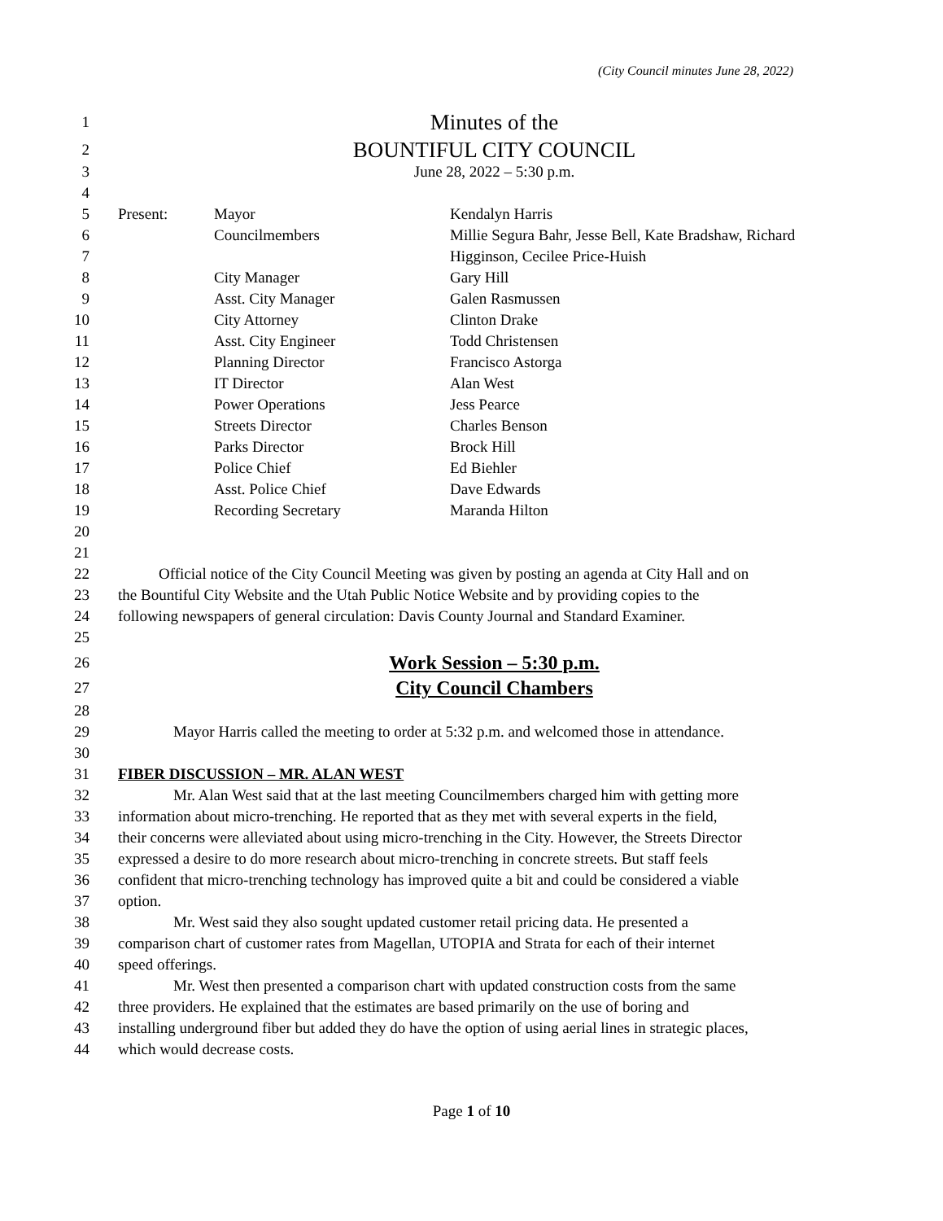(City Council minutes June 28, 2022)
1 Minutes of the
2 BOUNTIFUL CITY COUNCIL
3 June 28, 2022 – 5:30 p.m.
4
5 Present: Mayor Kendalyn Harris
6 Councilmembers Millie Segura Bahr, Jesse Bell, Kate Bradshaw, Richard
7 Higginson, Cecilee Price-Huish
8 City Manager Gary Hill
9 Asst. City Manager Galen Rasmussen
10 City Attorney Clinton Drake
11 Asst. City Engineer Todd Christensen
12 Planning Director Francisco Astorga
13 IT Director Alan West
14 Power Operations Jess Pearce
15 Streets Director Charles Benson
16 Parks Director Brock Hill
17 Police Chief Ed Biehler
18 Asst. Police Chief Dave Edwards
19 Recording Secretary Maranda Hilton
20
21
22 Official notice of the City Council Meeting was given by posting an agenda at City Hall and on
23 the Bountiful City Website and the Utah Public Notice Website and by providing copies to the
24 following newspapers of general circulation: Davis County Journal and Standard Examiner.
25
26 Work Session – 5:30 p.m.
27 City Council Chambers
28
29 Mayor Harris called the meeting to order at 5:32 p.m. and welcomed those in attendance.
30
31 FIBER DISCUSSION – MR. ALAN WEST
32 Mr. Alan West said that at the last meeting Councilmembers charged him with getting more
33 information about micro-trenching. He reported that as they met with several experts in the field,
34 their concerns were alleviated about using micro-trenching in the City. However, the Streets Director
35 expressed a desire to do more research about micro-trenching in concrete streets. But staff feels
36 confident that micro-trenching technology has improved quite a bit and could be considered a viable
37 option.
38 Mr. West said they also sought updated customer retail pricing data. He presented a
39 comparison chart of customer rates from Magellan, UTOPIA and Strata for each of their internet
40 speed offerings.
41 Mr. West then presented a comparison chart with updated construction costs from the same
42 three providers. He explained that the estimates are based primarily on the use of boring and
43 installing underground fiber but added they do have the option of using aerial lines in strategic places,
44 which would decrease costs.
Page 1 of 10